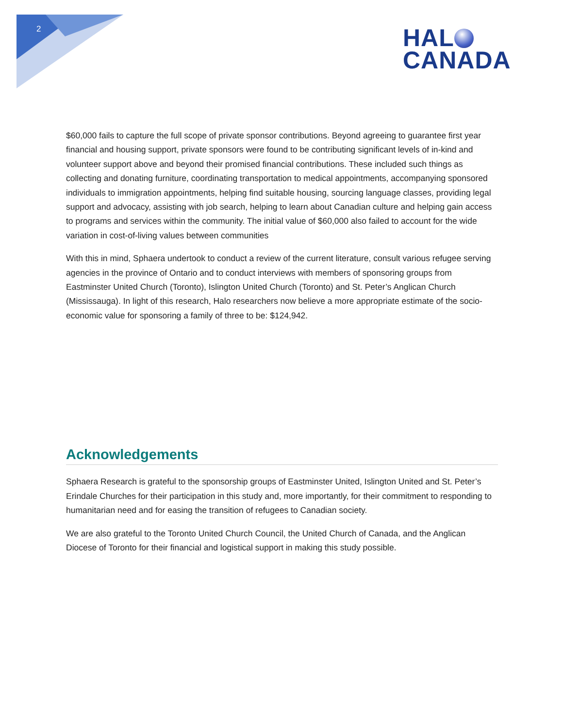2
HAL
CANADA
$60,000 fails to capture the full scope of private sponsor contributions. Beyond agreeing to guarantee first year financial and housing support, private sponsors were found to be contributing significant levels of in-kind and volunteer support above and beyond their promised financial contributions. These included such things as collecting and donating furniture, coordinating transportation to medical appointments, accompanying sponsored individuals to immigration appointments, helping find suitable housing, sourcing language classes, providing legal support and advocacy, assisting with job search, helping to learn about Canadian culture and helping gain access to programs and services within the community. The initial value of $60,000 also failed to account for the wide variation in cost-of-living values between communities
With this in mind, Sphaera undertook to conduct a review of the current literature, consult various refugee serving agencies in the province of Ontario and to conduct interviews with members of sponsoring groups from Eastminster United Church (Toronto), Islington United Church (Toronto) and St. Peter’s Anglican Church (Mississauga). In light of this research, Halo researchers now believe a more appropriate estimate of the socio-economic value for sponsoring a family of three to be: $124,942.
Acknowledgements
Sphaera Research is grateful to the sponsorship groups of Eastminster United, Islington United and St. Peter’s Erindale Churches for their participation in this study and, more importantly, for their commitment to responding to humanitarian need and for easing the transition of refugees to Canadian society.
We are also grateful to the Toronto United Church Council, the United Church of Canada, and the Anglican Diocese of Toronto for their financial and logistical support in making this study possible.